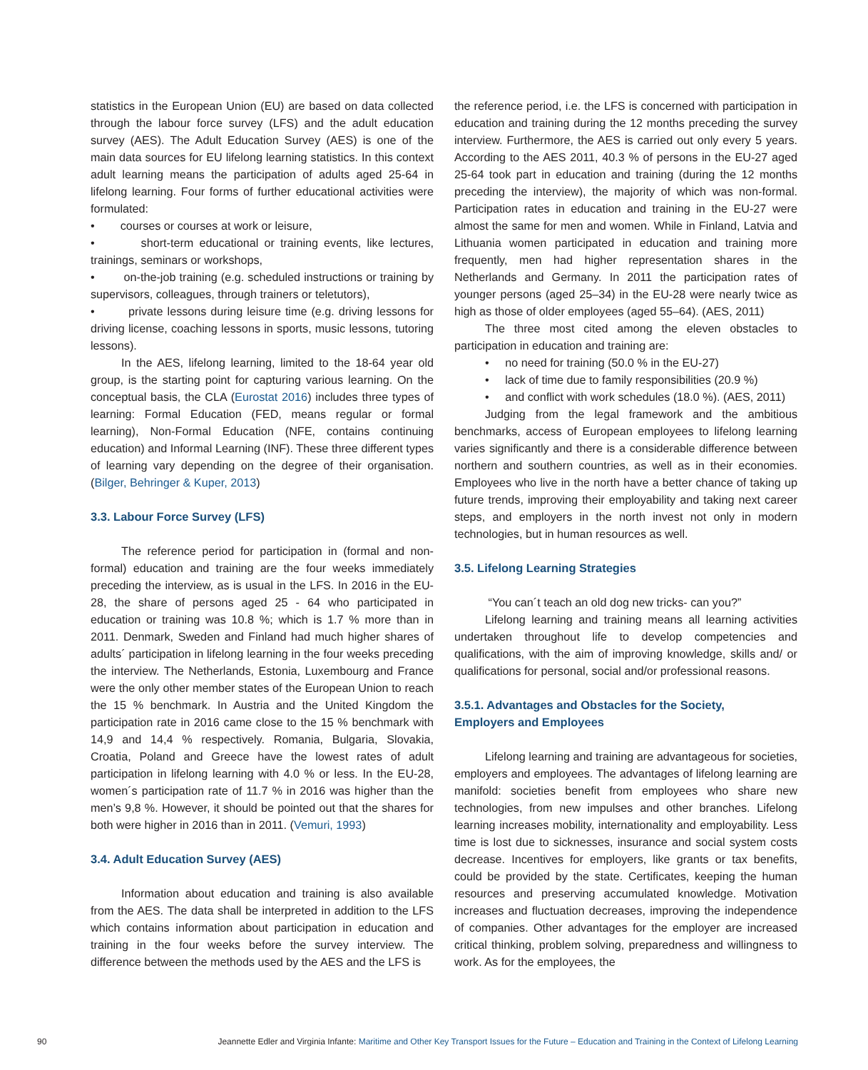statistics in the European Union (EU) are based on data collected through the labour force survey (LFS) and the adult education survey (AES). The Adult Education Survey (AES) is one of the main data sources for EU lifelong learning statistics. In this context adult learning means the participation of adults aged 25-64 in lifelong learning. Four forms of further educational activities were formulated:
• courses or courses at work or leisure,
• short-term educational or training events, like lectures, trainings, seminars or workshops,
• on-the-job training (e.g. scheduled instructions or training by supervisors, colleagues, through trainers or teletutors),
• private lessons during leisure time (e.g. driving lessons for driving license, coaching lessons in sports, music lessons, tutoring lessons).
In the AES, lifelong learning, limited to the 18-64 year old group, is the starting point for capturing various learning. On the conceptual basis, the CLA (Eurostat 2016) includes three types of learning: Formal Education (FED, means regular or formal learning), Non-Formal Education (NFE, contains continuing education) and Informal Learning (INF). These three different types of learning vary depending on the degree of their organisation. (Bilger, Behringer & Kuper, 2013)
3.3. Labour Force Survey (LFS)
The reference period for participation in (formal and non-formal) education and training are the four weeks immediately preceding the interview, as is usual in the LFS. In 2016 in the EU-28, the share of persons aged 25 - 64 who participated in education or training was 10.8 %; which is 1.7 % more than in 2011. Denmark, Sweden and Finland had much higher shares of adults´ participation in lifelong learning in the four weeks preceding the interview. The Netherlands, Estonia, Luxembourg and France were the only other member states of the European Union to reach the 15 % benchmark. In Austria and the United Kingdom the participation rate in 2016 came close to the 15 % benchmark with 14,9 and 14,4 % respectively. Romania, Bulgaria, Slovakia, Croatia, Poland and Greece have the lowest rates of adult participation in lifelong learning with 4.0 % or less. In the EU-28, women´s participation rate of 11.7 % in 2016 was higher than the men’s 9,8 %. However, it should be pointed out that the shares for both were higher in 2016 than in 2011. (Vemuri, 1993)
3.4. Adult Education Survey (AES)
Information about education and training is also available from the AES. The data shall be interpreted in addition to the LFS which contains information about participation in education and training in the four weeks before the survey interview. The difference between the methods used by the AES and the LFS is
the reference period, i.e. the LFS is concerned with participation in education and training during the 12 months preceding the survey interview. Furthermore, the AES is carried out only every 5 years. According to the AES 2011, 40.3 % of persons in the EU-27 aged 25-64 took part in education and training (during the 12 months preceding the interview), the majority of which was non-formal. Participation rates in education and training in the EU-27 were almost the same for men and women. While in Finland, Latvia and Lithuania women participated in education and training more frequently, men had higher representation shares in the Netherlands and Germany. In 2011 the participation rates of younger persons (aged 25–34) in the EU-28 were nearly twice as high as those of older employees (aged 55–64). (AES, 2011)
The three most cited among the eleven obstacles to participation in education and training are:
• no need for training (50.0 % in the EU-27)
• lack of time due to family responsibilities (20.9 %)
• and conflict with work schedules (18.0 %). (AES, 2011)
Judging from the legal framework and the ambitious benchmarks, access of European employees to lifelong learning varies significantly and there is a considerable difference between northern and southern countries, as well as in their economies. Employees who live in the north have a better chance of taking up future trends, improving their employability and taking next career steps, and employers in the north invest not only in modern technologies, but in human resources as well.
3.5. Lifelong Learning Strategies
“You can´t teach an old dog new tricks- can you?”
Lifelong learning and training means all learning activities undertaken throughout life to develop competencies and qualifications, with the aim of improving knowledge, skills and/ or qualifications for personal, social and/or professional reasons.
3.5.1. Advantages and Obstacles for the Society,
Employers and Employees
Lifelong learning and training are advantageous for societies, employers and employees. The advantages of lifelong learning are manifold: societies benefit from employees who share new technologies, from new impulses and other branches. Lifelong learning increases mobility, internationality and employability. Less time is lost due to sicknesses, insurance and social system costs decrease. Incentives for employers, like grants or tax benefits, could be provided by the state. Certificates, keeping the human resources and preserving accumulated knowledge. Motivation increases and fluctuation decreases, improving the independence of companies. Other advantages for the employer are increased critical thinking, problem solving, preparedness and willingness to work. As for the employees, the
90 Jeannette Edler and Virginia Infante: Maritime and Other Key Transport Issues for the Future – Education and Training in the Context of Lifelong Learning